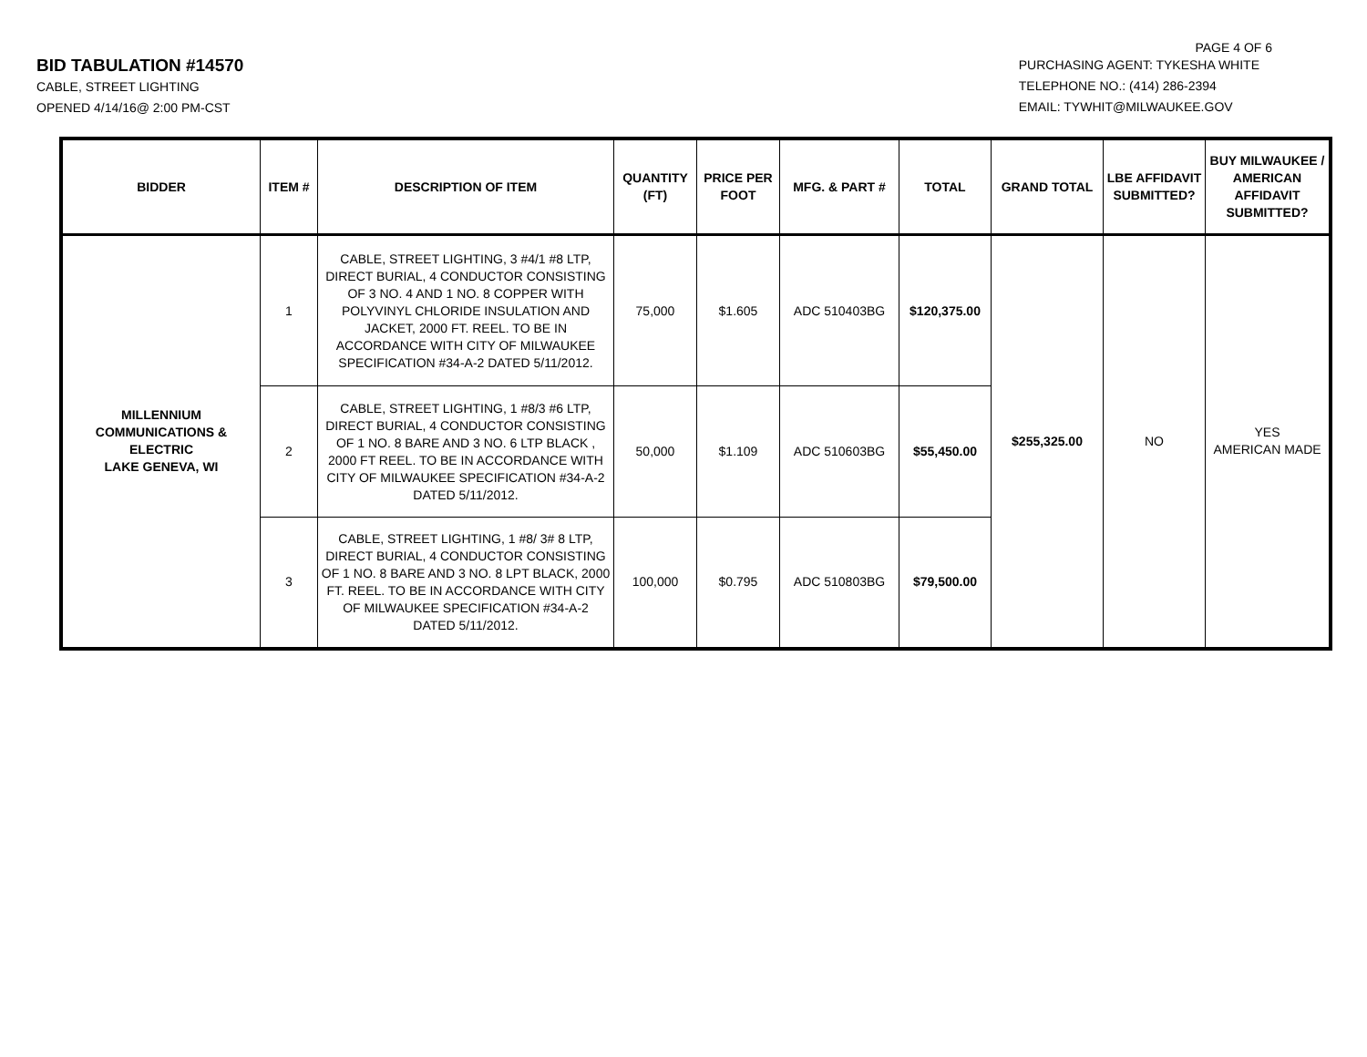PAGE 4 OF 6
BID TABULATION #14570
CABLE, STREET LIGHTING
OPENED 4/14/16@ 2:00 PM-CST
PURCHASING AGENT: TYKESHA WHITE
TELEPHONE NO.: (414) 286-2394
EMAIL: TYWHIT@MILWAUKEE.GOV
| BIDDER | ITEM # | DESCRIPTION OF ITEM | QUANTITY (FT) | PRICE PER FOOT | MFG. & PART # | TOTAL | GRAND TOTAL | LBE AFFIDAVIT SUBMITTED? | BUY MILWAUKEE / AMERICAN AFFIDAVIT SUBMITTED? |
| --- | --- | --- | --- | --- | --- | --- | --- | --- | --- |
| MILLENNIUM COMMUNICATIONS & ELECTRIC LAKE GENEVA, WI | 1 | CABLE, STREET LIGHTING, 3 #4/1 #8 LTP, DIRECT BURIAL, 4 CONDUCTOR CONSISTING OF 3 NO. 4 AND 1 NO. 8 COPPER WITH POLYVINYL CHLORIDE INSULATION AND JACKET, 2000 FT. REEL. TO BE IN ACCORDANCE WITH CITY OF MILWAUKEE SPECIFICATION #34-A-2 DATED 5/11/2012. | 75,000 | $1.605 | ADC 510403BG | $120,375.00 | $255,325.00 | NO | YES AMERICAN MADE |
| | 2 | CABLE, STREET LIGHTING, 1 #8/3 #6 LTP, DIRECT BURIAL, 4 CONDUCTOR CONSISTING OF 1 NO. 8 BARE AND 3 NO. 6 LTP BLACK , 2000 FT REEL. TO BE IN ACCORDANCE WITH CITY OF MILWAUKEE SPECIFICATION #34-A-2 DATED 5/11/2012. | 50,000 | $1.109 | ADC 510603BG | $55,450.00 | | | |
| | 3 | CABLE, STREET LIGHTING, 1 #8/ 3# 8 LTP, DIRECT BURIAL, 4 CONDUCTOR CONSISTING OF 1 NO. 8 BARE AND 3 NO. 8 LPT BLACK, 2000 FT. REEL. TO BE IN ACCORDANCE WITH CITY OF MILWAUKEE SPECIFICATION #34-A-2 DATED 5/11/2012. | 100,000 | $0.795 | ADC 510803BG | $79,500.00 | | | |